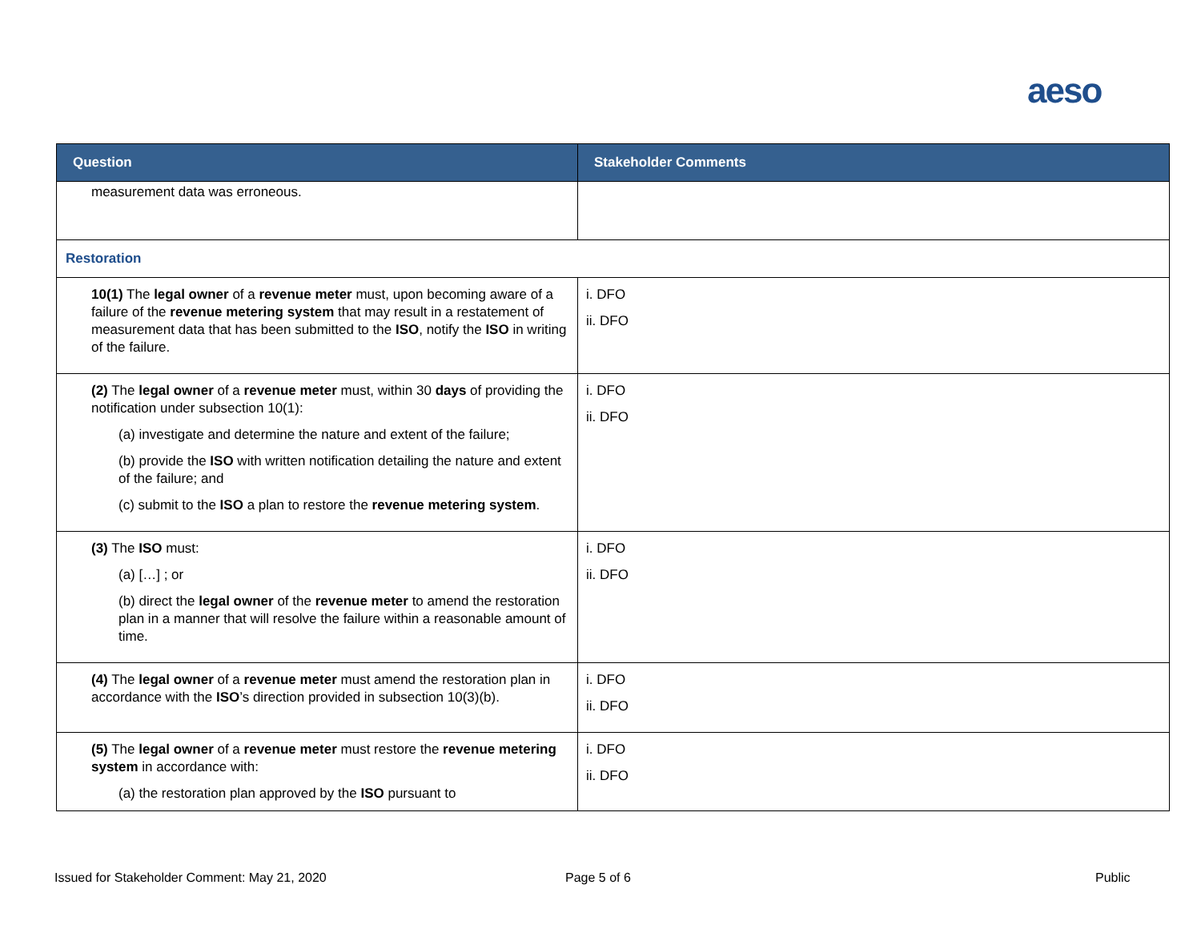aeso
| Question | Stakeholder Comments |
| --- | --- |
| measurement data was erroneous. | |
| Restoration | |
| 10(1) The legal owner of a revenue meter must, upon becoming aware of a failure of the revenue metering system that may result in a restatement of measurement data that has been submitted to the ISO , notify the ISO in writing of the failure. | i. DFO ii. DFO |
| (2) The legal owner of a revenue meter must, within 30 days of providing the notification under subsection 10(1): (a) investigate and determine the nature and extent of the failure; (b) provide the ISO with written notification detailing the nature and extent of the failure; and (c) submit to the ISO a plan to restore the revenue metering system . | i. DFO ii. DFO |
| (3) The ISO must: (a) […] ; or (b) direct the legal owner of the revenue meter to amend the restoration plan in a manner that will resolve the failure within a reasonable amount of time. | i. DFO ii. DFO |
| (4) The legal owner of a revenue meter must amend the restoration plan in accordance with the ISO ’s direction provided in subsection 10(3)(b). | i. DFO ii. DFO |
| (5) The legal owner of a revenue meter must restore the revenue metering system in accordance with: (a) the restoration plan approved by the ISO pursuant to | i. DFO ii. DFO |
Issued for Stakeholder Comment: May 21, 2020
Page 5 of 6 Public